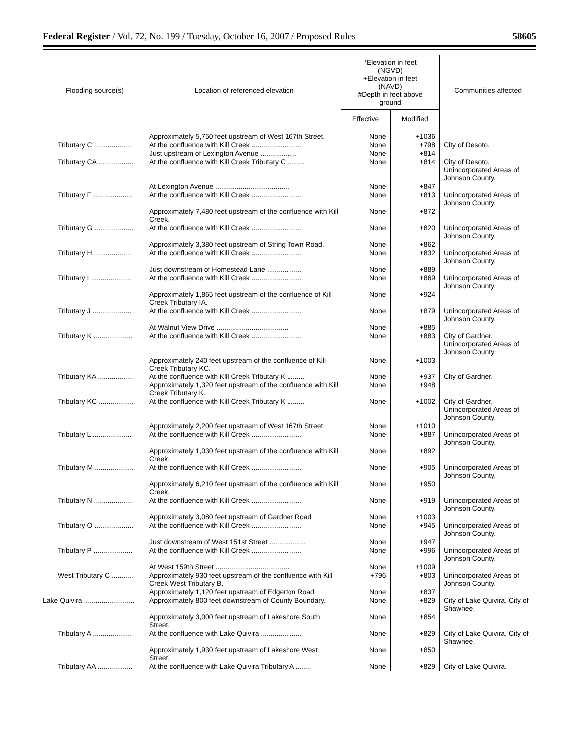Federal Register / Vol. 72, No. 199 / Tuesday, October 16, 2007 / Proposed Rules 58605
| Flooding source(s) | Location of referenced elevation | *Elevation in feet (NGVD) +Elevation in feet (NAVD) #Depth in feet above ground | | Communities affected |
| --- | --- | --- | --- | --- |
| | | Effective | Modified | |
| | Approximately 5,750 feet upstream of West 167th Street. | None | +1036 | |
| Tributary C .................... | At the confluence with Kill Creek .......................... | None | +798 | City of Desoto. |
| | Just upstream of Lexington Avenue ................... | None | +814 | |
| Tributary CA .................. | At the confluence with Kill Creek Tributary C ......... | None | +814 | City of Desoto, Unincorporated Areas of Johnson County. |
| | At Lexington Avenue ...................................... | None | +847 | |
| Tributary F .................... | At the confluence with Kill Creek .......................... | None | +813 | Unincorporated Areas of Johnson County. |
| | Approximately 7,480 feet upstream of the confluence with Kill Creek. | None | +872 | |
| Tributary G .................... | At the confluence with Kill Creek .......................... | None | +820 | Unincorporated Areas of Johnson County. |
| | Approximately 3,380 feet upstream of String Town Road. | None | +862 | |
| Tributary H .................... | At the confluence with Kill Creek .......................... | None | +832 | Unincorporated Areas of Johnson County. |
| | Just downstream of Homestead Lane .................. | None | +889 | |
| Tributary I ..................... | At the confluence with Kill Creek .......................... | None | +869 | Unincorporated Areas of Johnson County. |
| | Approximately 1,865 feet upstream of the confluence of Kill Creek Tributary IA. | None | +924 | |
| Tributary J .................... | At the confluence with Kill Creek .......................... | None | +879 | Unincorporated Areas of Johnson County. |
| | At Walnut View Drive ...................................... | None | +885 | |
| Tributary K .................... | At the confluence with Kill Creek .......................... | None | +883 | City of Gardner, Unincorporated Areas of Johnson County. |
| | Approximately 240 feet upstream of the confluence of Kill Creek Tributary KC. | None | +1003 | |
| Tributary KA .................. | At the confluence with Kill Creek Tributary K ......... | None | +937 | City of Gardner. |
| | Approximately 1,320 feet upstream of the confluence with Kill Creek Tributary K. | None | +948 | |
| Tributary KC .................. | At the confluence with Kill Creek Tributary K ......... | None | +1002 | City of Gardner, Unincorporated Areas of Johnson County. |
| | Approximately 2,200 feet upstream of West 167th Street. | None | +1010 | |
| Tributary L .................... | At the confluence with Kill Creek .......................... | None | +887 | Unincorporated Areas of Johnson County. |
| | Approximately 1,030 feet upstream of the confluence with Kill Creek. | None | +892 | |
| Tributary M .................... | At the confluence with Kill Creek .......................... | None | +905 | Unincorporated Areas of Johnson County. |
| | Approximately 6,210 feet upstream of the confluence with Kill Creek. | None | +950 | |
| Tributary N .................... | At the confluence with Kill Creek .......................... | None | +919 | Unincorporated Areas of Johnson County. |
| | Approximately 3,080 feet upstream of Gardner Road | None | +1003 | |
| Tributary O .................... | At the confluence with Kill Creek .......................... | None | +945 | Unincorporated Areas of Johnson County. |
| | Just downstream of West 151st Street ................... | None | +947 | |
| Tributary P .................... | At the confluence with Kill Creek .......................... | None | +996 | Unincorporated Areas of Johnson County. |
| | At West 159th Street ...................................... | None | +1009 | |
| West Tributary C ........... | Approximately 930 feet upstream of the confluence with Kill Creek West Tributary B. | +796 | +803 | Unincorporated Areas of Johnson County. |
| | Approximately 1,120 feet upstream of Edgerton Road | None | +837 | |
| Lake Quivira .......................... | Approximately 800 feet downstream of County Boundary. | None | +829 | City of Lake Quivira, City of Shawnee. |
| | Approximately 3,000 feet upstream of Lakeshore South Street. | None | +854 | |
| Tributary A .................... | At the confluence with Lake Quivira ..................... | None | +829 | City of Lake Quivira, City of Shawnee. |
| | Approximately 1,930 feet upstream of Lakeshore West Street. | None | +850 | |
| Tributary AA .................. | At the confluence with Lake Quivira Tributary A ........ | None | +829 | City of Lake Quivira. |